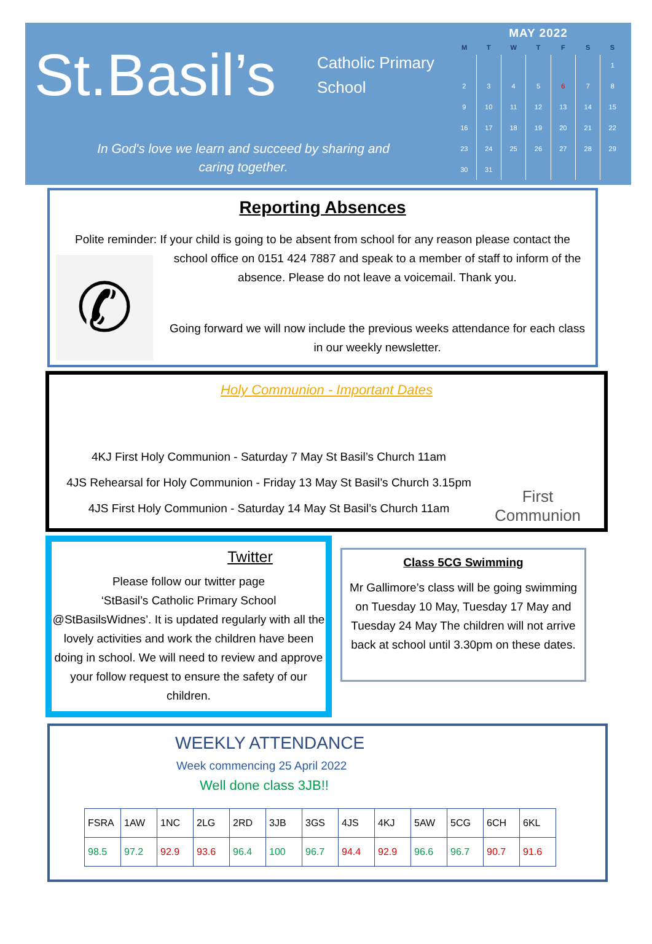St.Basil’s
Catholic Primary
School
In God's love we learn and succeed by sharing and
caring together.
MAY 2022
| M | T | W | T | F | S | S |
| --- | --- | --- | --- | --- | --- | --- |
| | | | | | | 1 |
| 2 | 3 | 4 | 5 | 6 | 7 | 8 |
| 9 | 10 | 11 | 12 | 13 | 14 | 15 |
| 16 | 17 | 18 | 19 | 20 | 21 | 22 |
| 23 | 24 | 25 | 26 | 27 | 28 | 29 |
| 30 | 31 | | | | | |
Reporting Absences
Polite reminder: If your child is going to be absent from school for any reason please contact the
✆
school office on 0151 424 7887 and speak to a member of staff to inform of the
absence. Please do not leave a voicemail. Thank you.
Going forward we will now include the previous weeks attendance for each class
in our weekly newsletter.
Holy Communion - Important Dates
4KJ First Holy Communion - Saturday 7 May St Basil’s Church 11am
4JS Rehearsal for Holy Communion - Friday 13 May St Basil’s Church 3.15pm
4JS First Holy Communion - Saturday 14 May St Basil’s Church 11am
First Communion
Twitter
Please follow our twitter page
‘StBasil’s Catholic Primary School
@StBasilsWidnes’. It is updated regularly with all the lovely activities and work the children have been doing in school. We will need to review and approve your follow request to ensure the safety of our children.
Class 5CG Swimming
Mr Gallimore’s class will be going swimming on Tuesday 10 May, Tuesday 17 May and Tuesday 24 May The children will not arrive back at school until 3.30pm on these dates.
WEEKLY ATTENDANCE
Week commencing 25 April 2022
Well done class 3JB!!
| FSRA | 1AW | 1NC | 2LG | 2RD | 3JB | 3GS | 4JS | 4KJ | 5AW | 5CG | 6CH | 6KL |
| 98.5 | 97.2 | 92.9 | 93.6 | 96.4 | 100 | 96.7 | 94.4 | 92.9 | 96.6 | 96.7 | 90.7 | 91.6 |